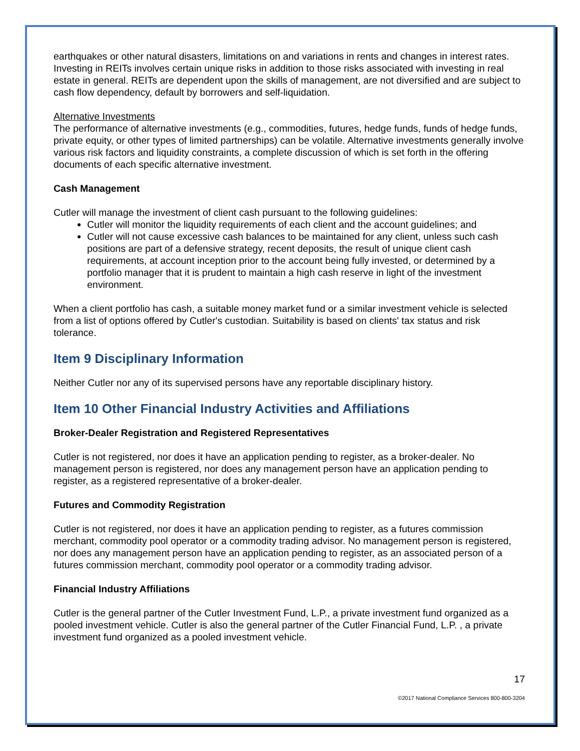earthquakes or other natural disasters, limitations on and variations in rents and changes in interest rates. Investing in REITs involves certain unique risks in addition to those risks associated with investing in real estate in general. REITs are dependent upon the skills of management, are not diversified and are subject to cash flow dependency, default by borrowers and self-liquidation.
Alternative Investments
The performance of alternative investments (e.g., commodities, futures, hedge funds, funds of hedge funds, private equity, or other types of limited partnerships) can be volatile. Alternative investments generally involve various risk factors and liquidity constraints, a complete discussion of which is set forth in the offering documents of each specific alternative investment.
Cash Management
Cutler will manage the investment of client cash pursuant to the following guidelines:
Cutler will monitor the liquidity requirements of each client and the account guidelines; and
Cutler will not cause excessive cash balances to be maintained for any client, unless such cash positions are part of a defensive strategy, recent deposits, the result of unique client cash requirements, at account inception prior to the account being fully invested, or determined by a portfolio manager that it is prudent to maintain a high cash reserve in light of the investment environment.
When a client portfolio has cash, a suitable money market fund or a similar investment vehicle is selected from a list of options offered by Cutler's custodian. Suitability is based on clients' tax status and risk tolerance.
Item 9 Disciplinary Information
Neither Cutler nor any of its supervised persons have any reportable disciplinary history.
Item 10 Other Financial Industry Activities and Affiliations
Broker-Dealer Registration and Registered Representatives
Cutler is not registered, nor does it have an application pending to register, as a broker-dealer. No management person is registered, nor does any management person have an application pending to register, as a registered representative of a broker-dealer.
Futures and Commodity Registration
Cutler is not registered, nor does it have an application pending to register, as a futures commission merchant, commodity pool operator or a commodity trading advisor. No management person is registered, nor does any management person have an application pending to register, as an associated person of a futures commission merchant, commodity pool operator or a commodity trading advisor.
Financial Industry Affiliations
Cutler is the general partner of the Cutler Investment Fund, L.P., a private investment fund organized as a pooled investment vehicle. Cutler is also the general partner of the Cutler Financial Fund, L.P. , a private investment fund organized as a pooled investment vehicle.
17
©2017 National Compliance Services 800-800-3204